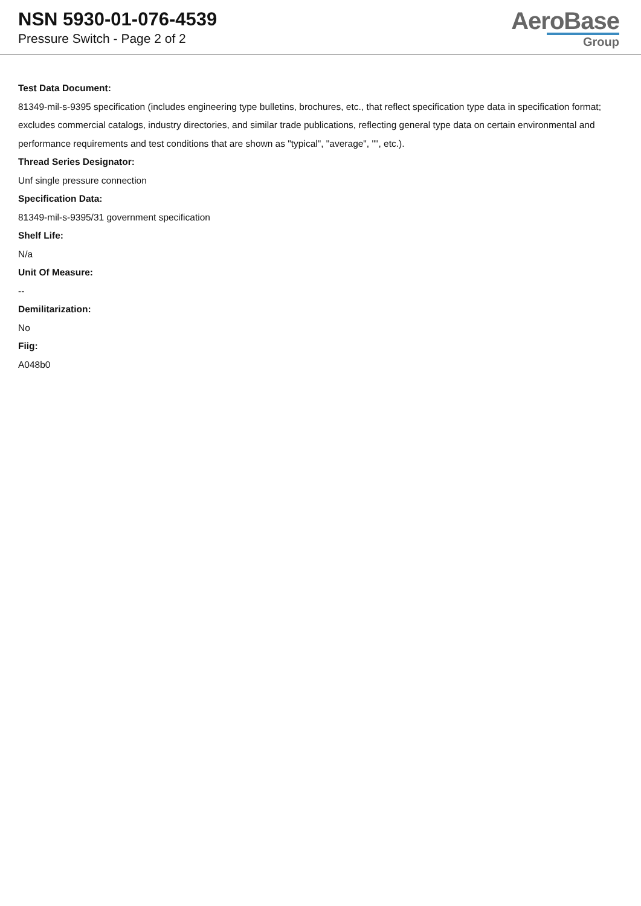NSN 5930-01-076-4539
Pressure Switch - Page 2 of 2
AeroBase
Group
Test Data Document:
81349-mil-s-9395 specification (includes engineering type bulletins, brochures, etc., that reflect specification type data in specification format; excludes commercial catalogs, industry directories, and similar trade publications, reflecting general type data on certain environmental and performance requirements and test conditions that are shown as "typical", "average", "", etc.).
Thread Series Designator:
Unf single pressure connection
Specification Data:
81349-mil-s-9395/31 government specification
Shelf Life:
N/a
Unit Of Measure:
--
Demilitarization:
No
Fiig:
A048b0